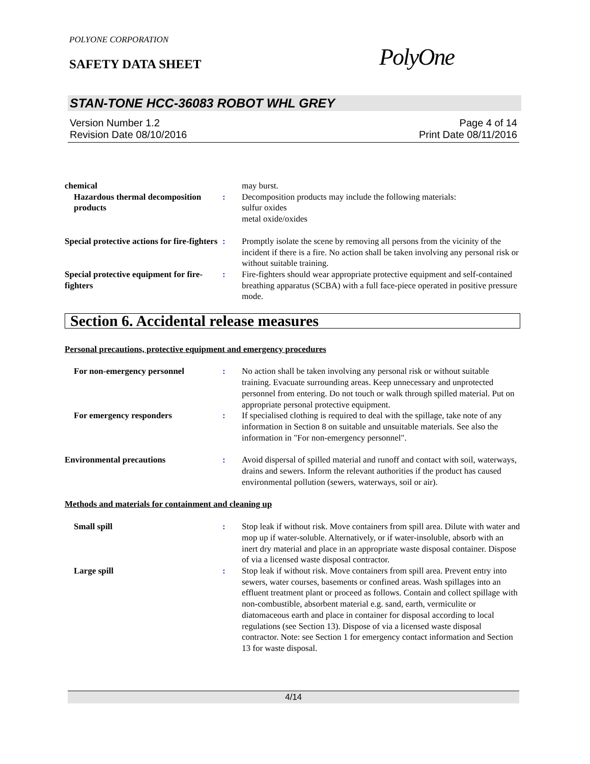POLYONE CORPORATION
SAFETY DATA SHEET PolyOne
STAN-TONE HCC-36083 ROBOT WHL GREY
Version Number 1.2
Revision Date 08/10/2016
Page 4 of 14
Print Date 08/11/2016
chemical may burst.
Hazardous thermal decomposition products
: Decomposition products may include the following materials:
sulfur oxides
metal oxide/oxides
Special protective actions for fire-fighters
: Promptly isolate the scene by removing all persons from the vicinity of the incident if there is a fire. No action shall be taken involving any personal risk or without suitable training.
Special protective equipment for fire-fighters
: Fire-fighters should wear appropriate protective equipment and self-contained breathing apparatus (SCBA) with a full face-piece operated in positive pressure mode.
Section 6. Accidental release measures
Personal precautions, protective equipment and emergency procedures
For non-emergency personnel : No action shall be taken involving any personal risk or without suitable training. Evacuate surrounding areas. Keep unnecessary and unprotected personnel from entering. Do not touch or walk through spilled material. Put on appropriate personal protective equipment.
For emergency responders : If specialised clothing is required to deal with the spillage, take note of any information in Section 8 on suitable and unsuitable materials. See also the information in "For non-emergency personnel".
Environmental precautions : Avoid dispersal of spilled material and runoff and contact with soil, waterways, drains and sewers. Inform the relevant authorities if the product has caused environmental pollution (sewers, waterways, soil or air).
Methods and materials for containment and cleaning up
Small spill : Stop leak if without risk. Move containers from spill area. Dilute with water and mop up if water-soluble. Alternatively, or if water-insoluble, absorb with an inert dry material and place in an appropriate waste disposal container. Dispose of via a licensed waste disposal contractor.
Large spill : Stop leak if without risk. Move containers from spill area. Prevent entry into sewers, water courses, basements or confined areas. Wash spillages into an effluent treatment plant or proceed as follows. Contain and collect spillage with non-combustible, absorbent material e.g. sand, earth, vermiculite or diatomaceous earth and place in container for disposal according to local regulations (see Section 13). Dispose of via a licensed waste disposal contractor. Note: see Section 1 for emergency contact information and Section 13 for waste disposal.
4/14